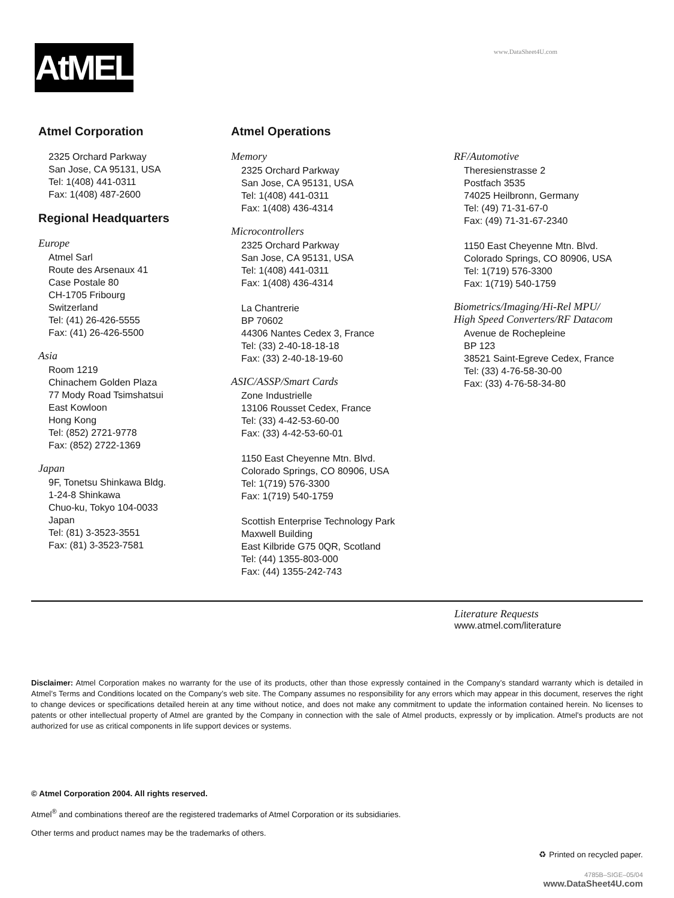AtMEL
www.DataSheet4U.com
Atmel Corporation
2325 Orchard Parkway
San Jose, CA 95131, USA
Tel: 1(408) 441-0311
Fax: 1(408) 487-2600
Regional Headquarters
Europe
Atmel Sarl
Route des Arsenaux 41
Case Postale 80
CH-1705 Fribourg
Switzerland
Tel: (41) 26-426-5555
Fax: (41) 26-426-5500
Asia
Room 1219
Chinachem Golden Plaza
77 Mody Road Tsimshatsui
East Kowloon
Hong Kong
Tel: (852) 2721-9778
Fax: (852) 2722-1369
Japan
9F, Tonetsu Shinkawa Bldg.
1-24-8 Shinkawa
Chuo-ku, Tokyo 104-0033
Japan
Tel: (81) 3-3523-3551
Fax: (81) 3-3523-7581
Atmel Operations
Memory
2325 Orchard Parkway
San Jose, CA 95131, USA
Tel: 1(408) 441-0311
Fax: 1(408) 436-4314
Microcontrollers
2325 Orchard Parkway
San Jose, CA 95131, USA
Tel: 1(408) 441-0311
Fax: 1(408) 436-4314
La Chantrerie
BP 70602
44306 Nantes Cedex 3, France
Tel: (33) 2-40-18-18-18
Fax: (33) 2-40-18-19-60
ASIC/ASSP/Smart Cards
Zone Industrielle
13106 Rousset Cedex, France
Tel: (33) 4-42-53-60-00
Fax: (33) 4-42-53-60-01
1150 East Cheyenne Mtn. Blvd.
Colorado Springs, CO 80906, USA
Tel: 1(719) 576-3300
Fax: 1(719) 540-1759
Scottish Enterprise Technology Park
Maxwell Building
East Kilbride G75 0QR, Scotland
Tel: (44) 1355-803-000
Fax: (44) 1355-242-743
RF/Automotive
Theresienstrasse 2
Postfach 3535
74025 Heilbronn, Germany
Tel: (49) 71-31-67-0
Fax: (49) 71-31-67-2340
1150 East Cheyenne Mtn. Blvd.
Colorado Springs, CO 80906, USA
Tel: 1(719) 576-3300
Fax: 1(719) 540-1759
Biometrics/Imaging/Hi-Rel MPU/
High Speed Converters/RF Datacom
Avenue de Rochepleine
BP 123
38521 Saint-Egreve Cedex, France
Tel: (33) 4-76-58-30-00
Fax: (33) 4-76-58-34-80
Literature Requests
www.atmel.com/literature
Disclaimer: Atmel Corporation makes no warranty for the use of its products, other than those expressly contained in the Company’s standard warranty which is detailed in Atmel’s Terms and Conditions located on the Company’s web site. The Company assumes no responsibility for any errors which may appear in this document, reserves the right to change devices or specifications detailed herein at any time without notice, and does not make any commitment to update the information contained herein. No licenses to patents or other intellectual property of Atmel are granted by the Company in connection with the sale of Atmel products, expressly or by implication. Atmel’s products are not authorized for use as critical components in life support devices or systems.
© Atmel Corporation 2004. All rights reserved.
Atmel<sup>®</sup> and combinations thereof are the registered trademarks of Atmel Corporation or its subsidiaries.
Other terms and product names may be the trademarks of others.
♻ Printed on recycled paper.
4785B–SIGE–05/04
www.DataSheet4U.com